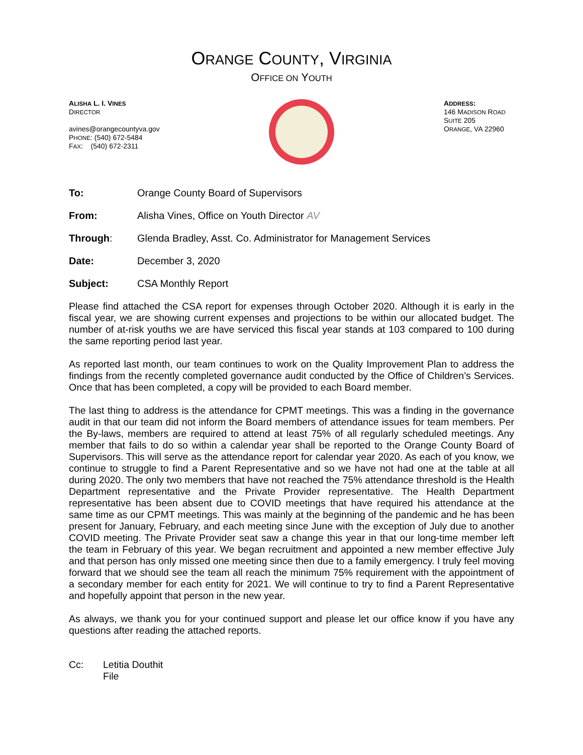ORANGE COUNTY, VIRGINIA
OFFICE ON YOUTH
ALISHA L. I. VINES
DIRECTOR
avines@orangecountyva.gov
PHONE: (540) 672-5484
FAX: (540) 672-2311
ADDRESS:
146 MADISON ROAD
SUITE 205
ORANGE, VA 22960
| To: | Orange County Board of Supervisors |
| From: | Alisha Vines, Office on Youth Director AV |
| Through : | Glenda Bradley, Asst. Co. Administrator for Management Services |
| Date: | December 3, 2020 |
| Subject: | CSA Monthly Report |
Please find attached the CSA report for expenses through October 2020. Although it is early in the fiscal year, we are showing current expenses and projections to be within our allocated budget. The number of at-risk youths we are have serviced this fiscal year stands at 103 compared to 100 during the same reporting period last year.
As reported last month, our team continues to work on the Quality Improvement Plan to address the findings from the recently completed governance audit conducted by the Office of Children’s Services. Once that has been completed, a copy will be provided to each Board member.
The last thing to address is the attendance for CPMT meetings. This was a finding in the governance audit in that our team did not inform the Board members of attendance issues for team members. Per the By-laws, members are required to attend at least 75% of all regularly scheduled meetings. Any member that fails to do so within a calendar year shall be reported to the Orange County Board of Supervisors. This will serve as the attendance report for calendar year 2020. As each of you know, we continue to struggle to find a Parent Representative and so we have not had one at the table at all during 2020. The only two members that have not reached the 75% attendance threshold is the Health Department representative and the Private Provider representative. The Health Department representative has been absent due to COVID meetings that have required his attendance at the same time as our CPMT meetings. This was mainly at the beginning of the pandemic and he has been present for January, February, and each meeting since June with the exception of July due to another COVID meeting. The Private Provider seat saw a change this year in that our long-time member left the team in February of this year. We began recruitment and appointed a new member effective July and that person has only missed one meeting since then due to a family emergency. I truly feel moving forward that we should see the team all reach the minimum 75% requirement with the appointment of a secondary member for each entity for 2021. We will continue to try to find a Parent Representative and hopefully appoint that person in the new year.
As always, we thank you for your continued support and please let our office know if you have any questions after reading the attached reports.
Cc: Letitia Douthit
File